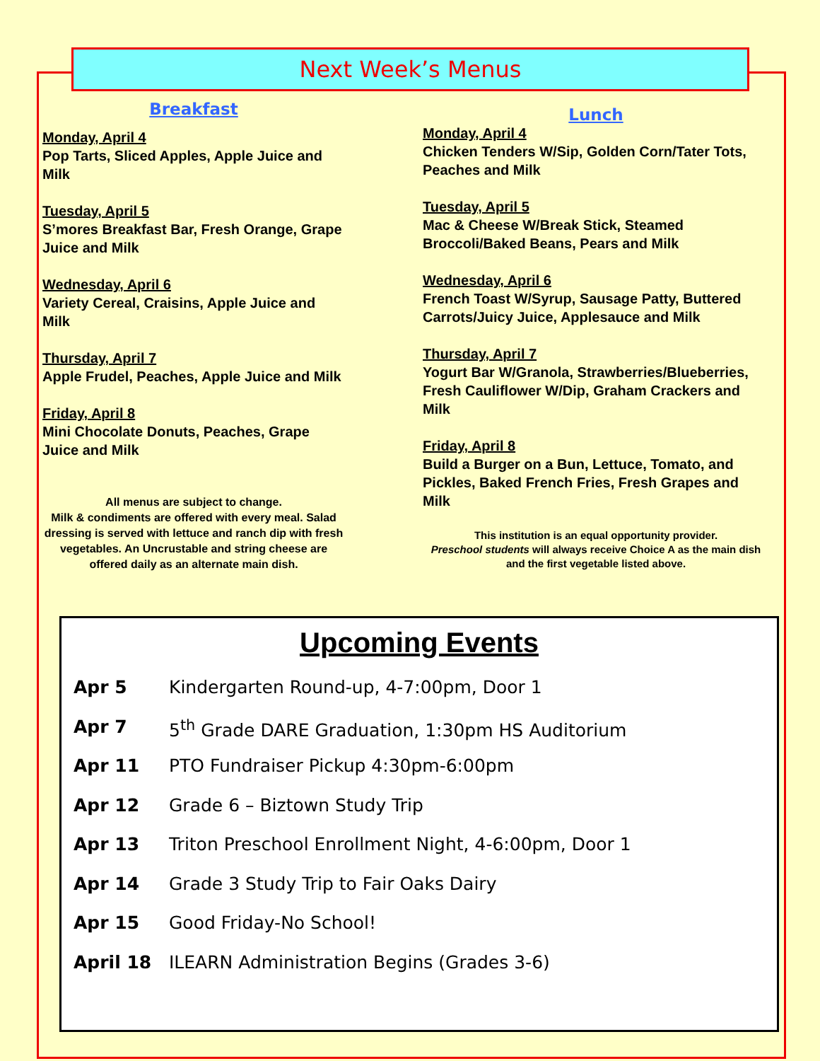Next Week’s Menus
Breakfast
Monday, April 4
Pop Tarts, Sliced Apples, Apple Juice and Milk
Tuesday, April 5
S’mores Breakfast Bar, Fresh Orange, Grape Juice and Milk
Wednesday, April 6
Variety Cereal, Craisins, Apple Juice and Milk
Thursday, April 7
Apple Frudel, Peaches, Apple Juice and Milk
Friday, April 8
Mini Chocolate Donuts, Peaches, Grape Juice and Milk
All menus are subject to change.
Milk & condiments are offered with every meal. Salad dressing is served with lettuce and ranch dip with fresh vegetables. An Uncrustable and string cheese are offered daily as an alternate main dish.
Lunch
Monday, April 4
Chicken Tenders W/Sip, Golden Corn/Tater Tots, Peaches and Milk
Tuesday, April 5
Mac & Cheese W/Break Stick, Steamed Broccoli/Baked Beans, Pears and Milk
Wednesday, April 6
French Toast W/Syrup, Sausage Patty, Buttered Carrots/Juicy Juice, Applesauce and Milk
Thursday, April 7
Yogurt Bar W/Granola, Strawberries/Blueberries, Fresh Cauliflower W/Dip, Graham Crackers and Milk
Friday, April 8
Build a Burger on a Bun, Lettuce, Tomato, and Pickles, Baked French Fries, Fresh Grapes and Milk
This institution is an equal opportunity provider.
Preschool students will always receive Choice A as the main dish and the first vegetable listed above.
Upcoming Events
Apr 5 Kindergarten Round-up, 4-7:00pm, Door 1
Apr 7 5<sup>th</sup> Grade DARE Graduation, 1:30pm HS Auditorium
Apr 11 PTO Fundraiser Pickup 4:30pm-6:00pm
Apr 12 Grade 6 – Biztown Study Trip
Apr 13 Triton Preschool Enrollment Night, 4-6:00pm, Door 1
Apr 14 Grade 3 Study Trip to Fair Oaks Dairy
Apr 15 Good Friday-No School!
April 18 ILEARN Administration Begins (Grades 3-6)